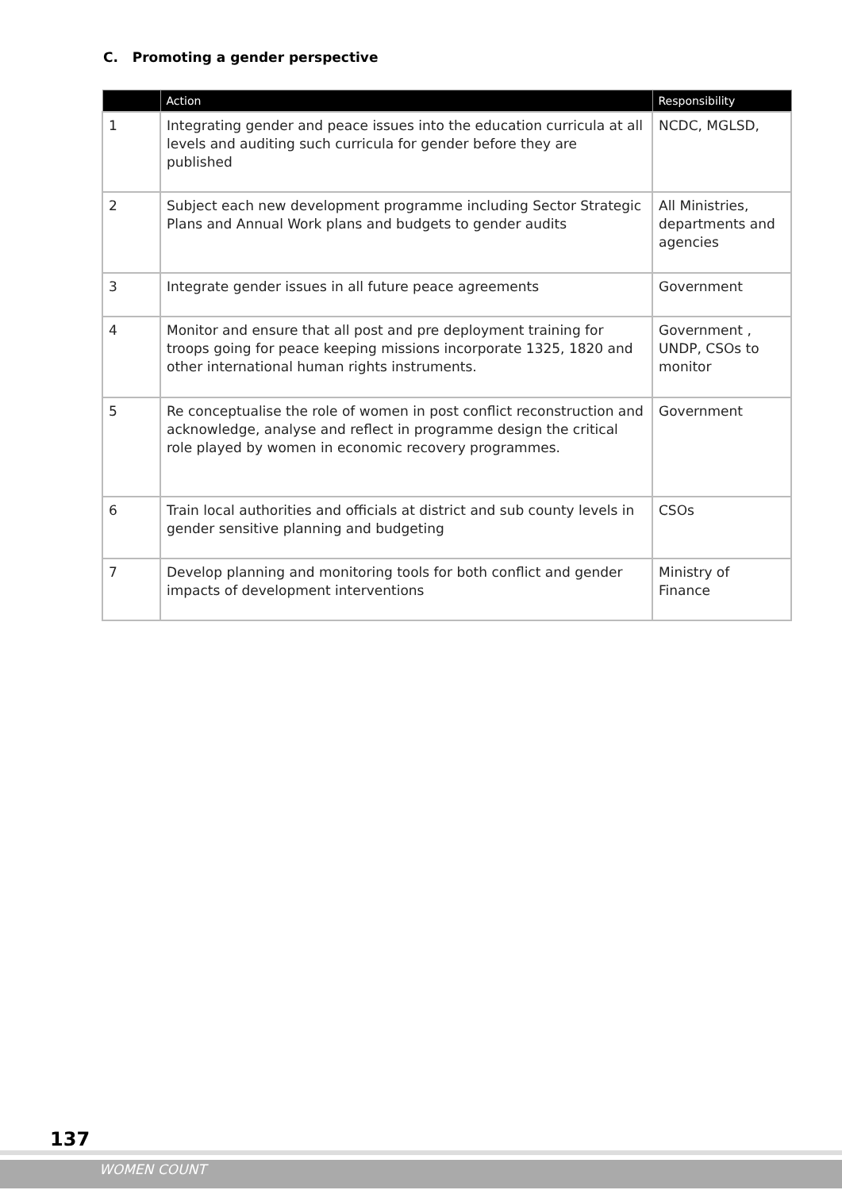C. Promoting a gender perspective
| | Action | Responsibility |
| --- | --- | --- |
| 1 | Integrating gender and peace issues into the education curricula at all levels and auditing such curricula for gender before they are published | NCDC, MGLSD, |
| 2 | Subject each new development programme including Sector Strategic Plans and Annual Work plans and budgets to gender audits | All Ministries, departments and agencies |
| 3 | Integrate gender issues in all future peace agreements | Government |
| 4 | Monitor and ensure that all post and pre deployment training for troops going for peace keeping missions incorporate 1325, 1820 and other international human rights instruments. | Government , UNDP, CSOs to monitor |
| 5 | Re conceptualise the role of women in post conflict reconstruction and acknowledge, analyse and reflect in programme design the critical role played by women in economic recovery programmes. | Government |
| 6 | Train local authorities and officials at district and sub county levels in gender sensitive planning and budgeting | CSOs |
| 7 | Develop planning and monitoring tools for both conflict and gender impacts of development interventions | Ministry of Finance |
137
WOMEN COUNT